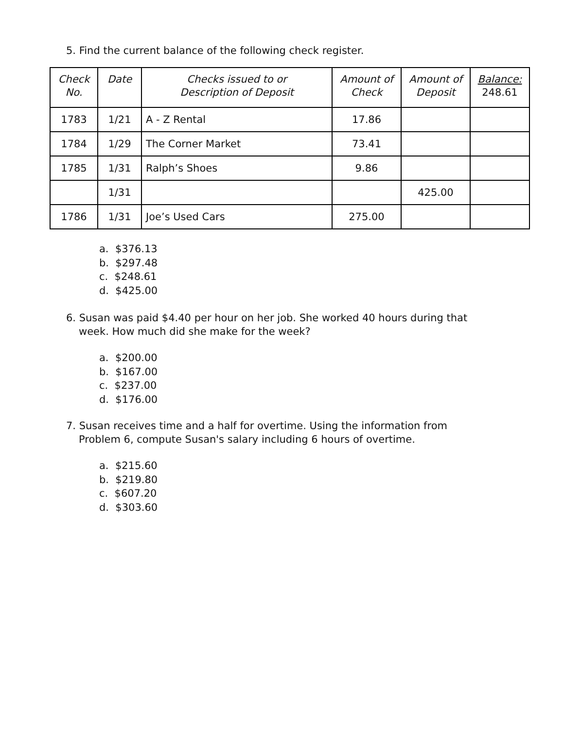5. Find the current balance of the following check register.
| Check No. | Date | Checks issued to or Description of Deposit | Amount of Check | Amount of Deposit | Balance: 248.61 |
| --- | --- | --- | --- | --- | --- |
| 1783 | 1/21 | A - Z Rental | 17.86 | | |
| 1784 | 1/29 | The Corner Market | 73.41 | | |
| 1785 | 1/31 | Ralph’s Shoes | 9.86 | | |
| | 1/31 | | | 425.00 | |
| 1786 | 1/31 | Joe’s Used Cars | 275.00 | | |
a. $376.13
b. $297.48
c. $248.61
d. $425.00
6. Susan was paid $4.40 per hour on her job. She worked 40 hours during that
week. How much did she make for the week?
a. $200.00
b. $167.00
c. $237.00
d. $176.00
7. Susan receives time and a half for overtime. Using the information from
Problem 6, compute Susan's salary including 6 hours of overtime.
a. $215.60
b. $219.80
c. $607.20
d. $303.60